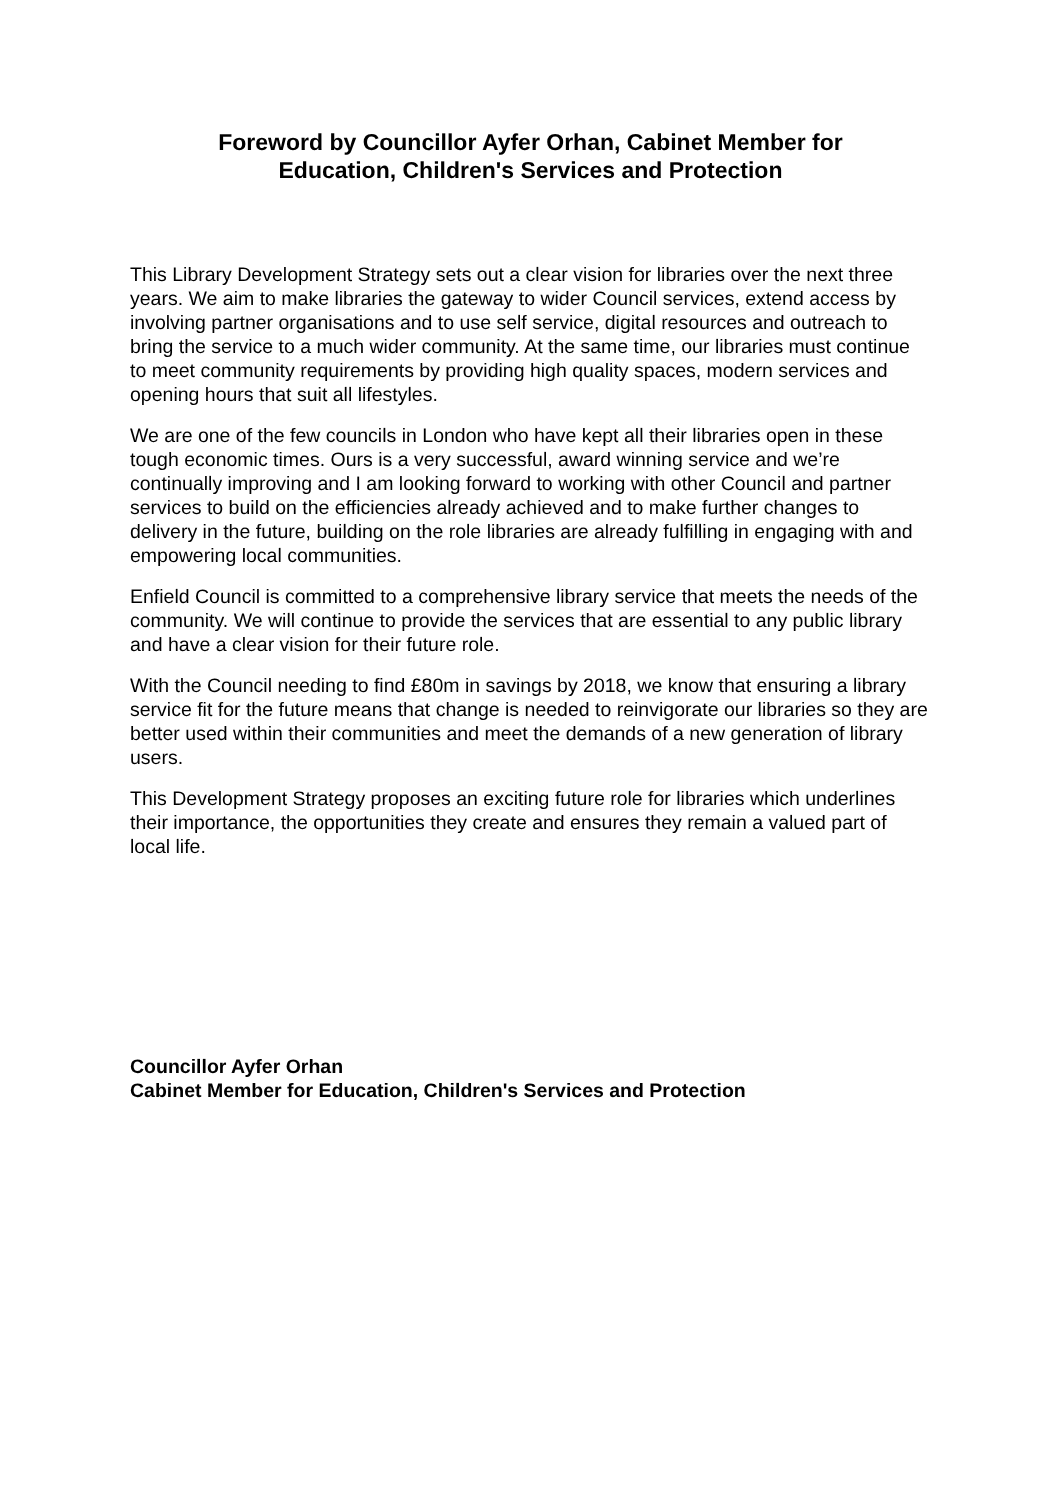Foreword by Councillor Ayfer Orhan, Cabinet Member for
Education, Children's Services and Protection
This Library Development Strategy sets out a clear vision for libraries over the next three years. We aim to make libraries the gateway to wider Council services, extend access by involving partner organisations and to use self service, digital resources and outreach to bring the service to a much wider community. At the same time, our libraries must continue to meet community requirements by providing high quality spaces, modern services and opening hours that suit all lifestyles.
We are one of the few councils in London who have kept all their libraries open in these tough economic times. Ours is a very successful, award winning service and we’re continually improving and I am looking forward to working with other Council and partner services to build on the efficiencies already achieved and to make further changes to delivery in the future, building on the role libraries are already fulfilling in engaging with and empowering local communities.
Enfield Council is committed to a comprehensive library service that meets the needs of the community. We will continue to provide the services that are essential to any public library and have a clear vision for their future role.
With the Council needing to find £80m in savings by 2018, we know that ensuring a library service fit for the future means that change is needed to reinvigorate our libraries so they are better used within their communities and meet the demands of a new generation of library users.
This Development Strategy proposes an exciting future role for libraries which underlines their importance, the opportunities they create and ensures they remain a valued part of local life.
Councillor Ayfer Orhan
Cabinet Member for Education, Children's Services and Protection